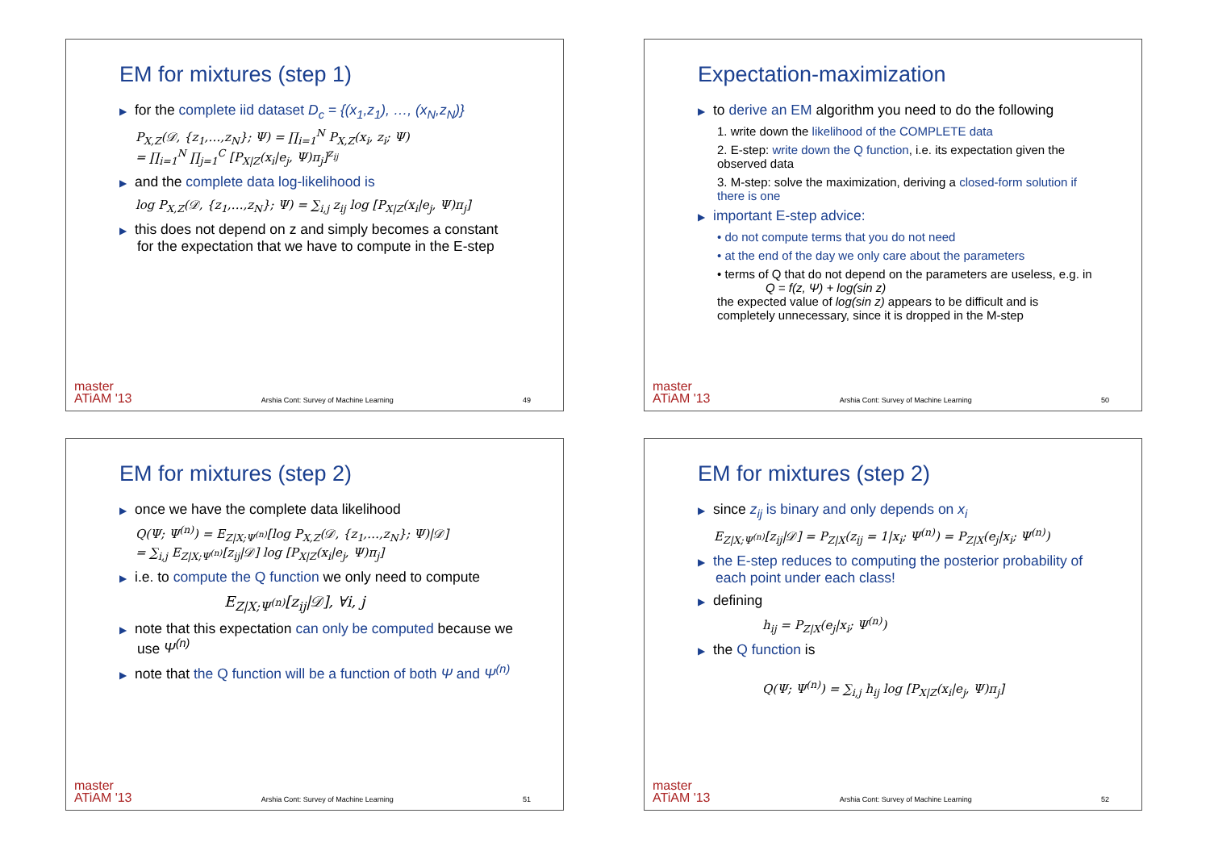EM for mixtures (step 1)
for the complete iid dataset D<sub>c</sub> = {(x<sub>1</sub>,z<sub>1</sub>), …, (x<sub>N</sub>,z<sub>N</sub>)}
P<sub>X,Z</sub>(𝒟, {z<sub>1</sub>,…,z<sub>N</sub>}; Ψ) = ∏<sub>i=1</sub><sup>N</sup> P<sub>X,Z</sub>(x<sub>i</sub>, z<sub>i</sub>; Ψ)
= ∏<sub>i=1</sub><sup>N</sup> ∏<sub>j=1</sub><sup>C</sup> [P<sub>X|Z</sub>(x<sub>i</sub>|e<sub>j</sub>, Ψ)π<sub>j</sub>]<sup>z<sub>ij</sub></sup>
and the complete data log-likelihood is
log P<sub>X,Z</sub>(𝒟, {z<sub>1</sub>,…,z<sub>N</sub>}; Ψ) = ∑<sub>i,j</sub> z<sub>ij</sub> log [P<sub>X|Z</sub>(x<sub>i</sub>|e<sub>j</sub>, Ψ)π<sub>j</sub>]
this does not depend on z and simply becomes a constant for the expectation that we have to compute in the E-step
master
ATiAM '13 Arshia Cont: Survey of Machine Learning 49
Expectation-maximization
to derive an EM algorithm you need to do the following
1. write down the likelihood of the COMPLETE data
2. E-step: write down the Q function, i.e. its expectation given the observed data
3. M-step: solve the maximization, deriving a closed-form solution if there is one
important E-step advice:
• do not compute terms that you do not need
• at the end of the day we only care about the parameters
• terms of Q that do not depend on the parameters are useless, e.g. in
Q = f(z, Ψ) + log(sin z)
the expected value of log(sin z) appears to be difficult and is completely unnecessary, since it is dropped in the M-step
master
ATiAM '13 Arshia Cont: Survey of Machine Learning 50
EM for mixtures (step 2)
once we have the complete data likelihood
Q(Ψ; Ψ<sup>(n)</sup>) = E<sub>Z|X;Ψ<sup>(n)</sup></sub>[log P<sub>X,Z</sub>(𝒟, {z<sub>1</sub>,…,z<sub>N</sub>}; Ψ)|𝒟]
= ∑<sub>i,j</sub> E<sub>Z|X;Ψ<sup>(n)</sup></sub>[z<sub>ij</sub>|𝒟] log [P<sub>X|Z</sub>(x<sub>i</sub>|e<sub>j</sub>, Ψ)π<sub>j</sub>]
i.e. to compute the Q function we only need to compute
E<sub>Z|X;Ψ<sup>(n)</sup></sub>[z<sub>ij</sub>|𝒟], ∀i, j
note that this expectation can only be computed because we use Ψ<sup>(n)</sup>
note that the Q function will be a function of both Ψ and Ψ<sup>(n)</sup>
master
ATiAM '13 Arshia Cont: Survey of Machine Learning 51
EM for mixtures (step 2)
since z<sub>ij</sub> is binary and only depends on x<sub>i</sub>
E<sub>Z|X;Ψ<sup>(n)</sup></sub>[z<sub>ij</sub>|𝒟] = P<sub>Z|X</sub>(z<sub>ij</sub> = 1|x<sub>i</sub>; Ψ<sup>(n)</sup>) = P<sub>Z|X</sub>(e<sub>j</sub>|x<sub>i</sub>; Ψ<sup>(n)</sup>)
the E-step reduces to computing the posterior probability of each point under each class!
defining
h<sub>ij</sub> = P<sub>Z|X</sub>(e<sub>j</sub>|x<sub>i</sub>; Ψ<sup>(n)</sup>)
the Q function is
Q(Ψ; Ψ<sup>(n)</sup>) = ∑<sub>i,j</sub> h<sub>ij</sub> log [P<sub>X|Z</sub>(x<sub>i</sub>|e<sub>j</sub>, Ψ)π<sub>j</sub>]
master
ATiAM '13 Arshia Cont: Survey of Machine Learning 52